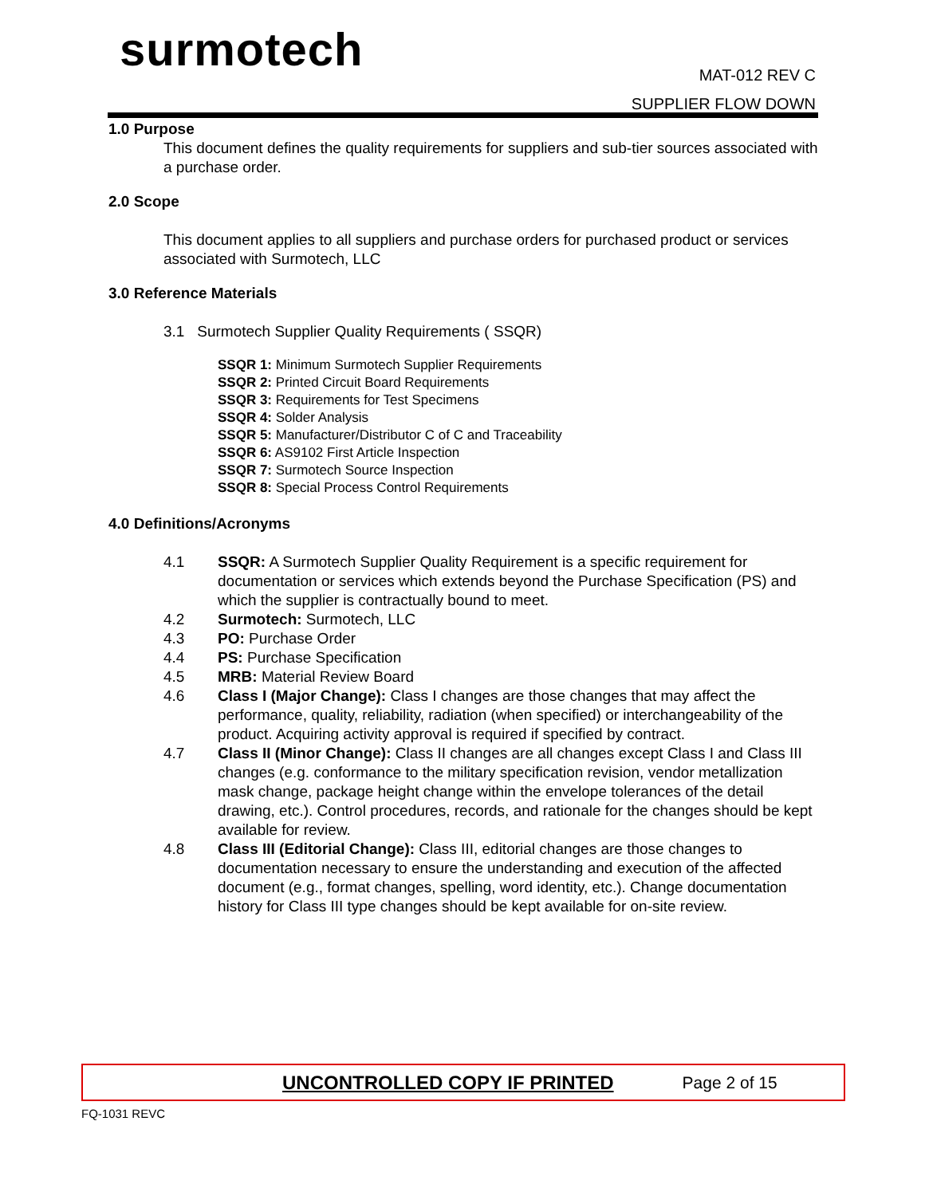surmotech
MAT-012 REV C
SUPPLIER FLOW DOWN
1.0 Purpose
This document defines the quality requirements for suppliers and sub-tier sources associated with a purchase order.
2.0 Scope
This document applies to all suppliers and purchase orders for purchased product or services associated with Surmotech, LLC
3.0 Reference Materials
3.1 Surmotech Supplier Quality Requirements ( SSQR)
SSQR 1: Minimum Surmotech Supplier Requirements
SSQR 2: Printed Circuit Board Requirements
SSQR 3: Requirements for Test Specimens
SSQR 4: Solder Analysis
SSQR 5: Manufacturer/Distributor C of C and Traceability
SSQR 6: AS9102 First Article Inspection
SSQR 7: Surmotech Source Inspection
SSQR 8: Special Process Control Requirements
4.0 Definitions/Acronyms
4.1 SSQR: A Surmotech Supplier Quality Requirement is a specific requirement for documentation or services which extends beyond the Purchase Specification (PS) and which the supplier is contractually bound to meet.
4.2 Surmotech: Surmotech, LLC
4.3 PO: Purchase Order
4.4 PS: Purchase Specification
4.5 MRB: Material Review Board
4.6 Class I (Major Change): Class I changes are those changes that may affect the performance, quality, reliability, radiation (when specified) or interchangeability of the product. Acquiring activity approval is required if specified by contract.
4.7 Class II (Minor Change): Class II changes are all changes except Class I and Class III changes (e.g. conformance to the military specification revision, vendor metallization mask change, package height change within the envelope tolerances of the detail drawing, etc.). Control procedures, records, and rationale for the changes should be kept available for review.
4.8 Class III (Editorial Change): Class III, editorial changes are those changes to documentation necessary to ensure the understanding and execution of the affected document (e.g., format changes, spelling, word identity, etc.). Change documentation history for Class III type changes should be kept available for on-site review.
UNCONTROLLED COPY IF PRINTED Page 2 of 15
FQ-1031 REVC